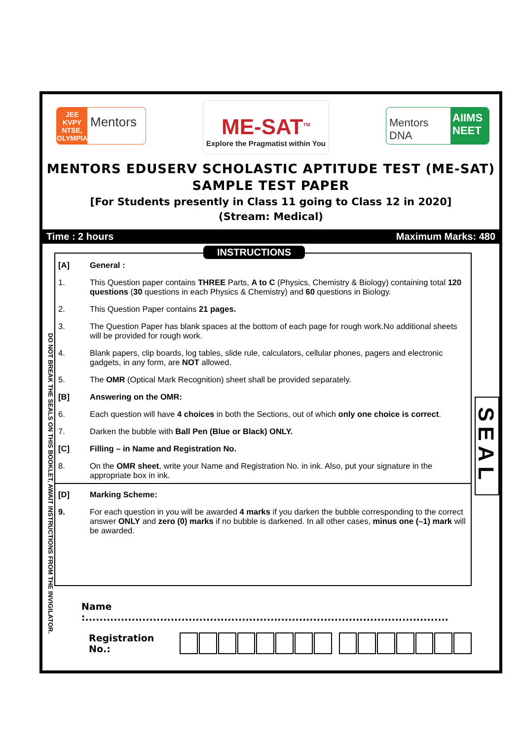JEE
KVPY
NTSE, OLYMPIAD
Mentors
ME-SAT<sup>TM</sup>
Explore the Pragmatist within You
Mentors DNA
AIIMS
NEET
MENTORS EDUSERV SCHOLASTIC APTITUDE TEST (ME-SAT)
SAMPLE TEST PAPER
[For Students presently in Class 11 going to Class 12 in 2020]
(Stream: Medical)
Time : 2 hours Maximum Marks: 480
DO NOT BREAK THE SEALS ON THIS BOOKLET, AWAIT INSTRUCTIONS FROM THE INVIGILATOR.
INSTRUCTIONS
[A] General :
1. This Question paper contains THREE Parts, A to C (Physics, Chemistry & Biology) containing total 120 questions (30 questions in each Physics & Chemistry) and 60 questions in Biology.
2. This Question Paper contains 21 pages.
3. The Question Paper has blank spaces at the bottom of each page for rough work.No additional sheets will be provided for rough work.
4. Blank papers, clip boards, log tables, slide rule, calculators, cellular phones, pagers and electronic gadgets, in any form, are NOT allowed.
5. The OMR (Optical Mark Recognition) sheet shall be provided separately.
[B] Answering on the OMR:
6. Each question will have 4 choices in both the Sections, out of which only one choice is correct.
7. Darken the bubble with Ball Pen (Blue or Black) ONLY.
[C] Filling – in Name and Registration No.
8. On the OMR sheet, write your Name and Registration No. in ink. Also, put your signature in the appropriate box in ink.
[D] Marking Scheme:
9. For each question in you will be awarded 4 marks if you darken the bubble corresponding to the correct answer ONLY and zero (0) marks if no bubble is darkened. In all other cases, minus one (–1) mark will be awarded.
Name :......................................................................................................
Registration No.:
SEAL